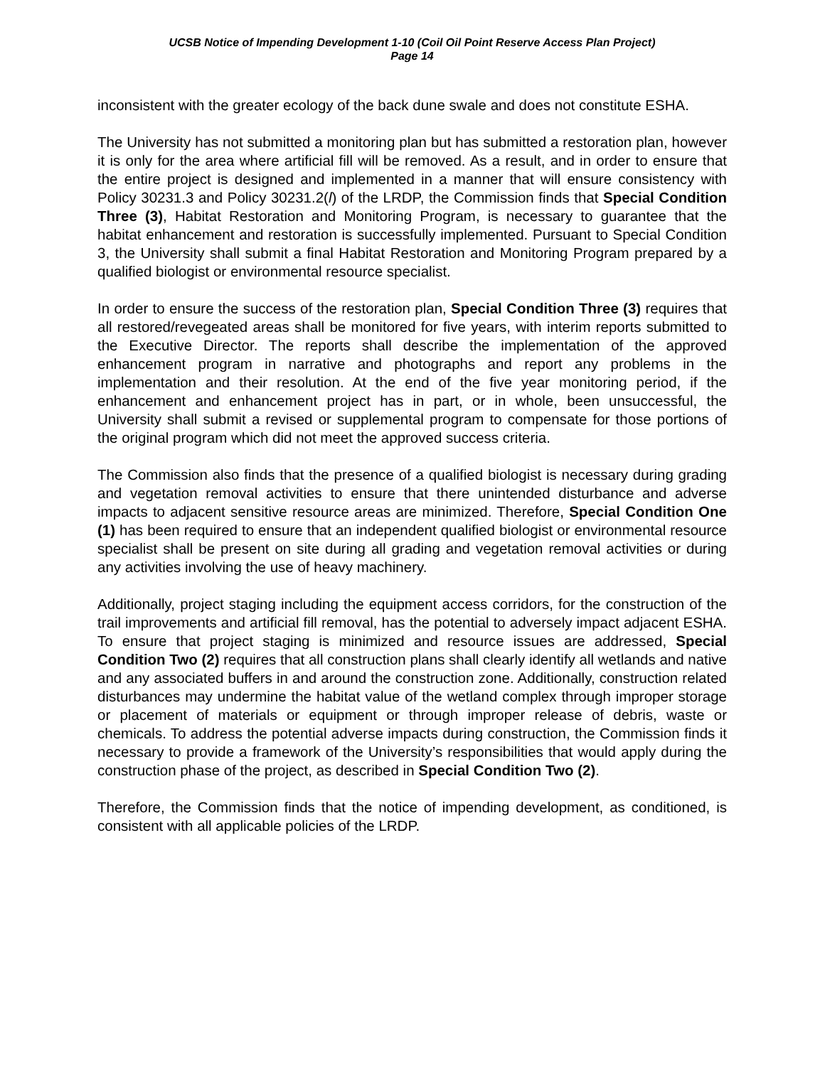UCSB Notice of Impending Development 1-10 (Coil Oil Point Reserve Access Plan Project)
Page 14
inconsistent with the greater ecology of the back dune swale and does not constitute ESHA.
The University has not submitted a monitoring plan but has submitted a restoration plan, however it is only for the area where artificial fill will be removed. As a result, and in order to ensure that the entire project is designed and implemented in a manner that will ensure consistency with Policy 30231.3 and Policy 30231.2(l) of the LRDP, the Commission finds that Special Condition Three (3), Habitat Restoration and Monitoring Program, is necessary to guarantee that the habitat enhancement and restoration is successfully implemented. Pursuant to Special Condition 3, the University shall submit a final Habitat Restoration and Monitoring Program prepared by a qualified biologist or environmental resource specialist.
In order to ensure the success of the restoration plan, Special Condition Three (3) requires that all restored/revegeated areas shall be monitored for five years, with interim reports submitted to the Executive Director. The reports shall describe the implementation of the approved enhancement program in narrative and photographs and report any problems in the implementation and their resolution. At the end of the five year monitoring period, if the enhancement and enhancement project has in part, or in whole, been unsuccessful, the University shall submit a revised or supplemental program to compensate for those portions of the original program which did not meet the approved success criteria.
The Commission also finds that the presence of a qualified biologist is necessary during grading and vegetation removal activities to ensure that there unintended disturbance and adverse impacts to adjacent sensitive resource areas are minimized. Therefore, Special Condition One (1) has been required to ensure that an independent qualified biologist or environmental resource specialist shall be present on site during all grading and vegetation removal activities or during any activities involving the use of heavy machinery.
Additionally, project staging including the equipment access corridors, for the construction of the trail improvements and artificial fill removal, has the potential to adversely impact adjacent ESHA. To ensure that project staging is minimized and resource issues are addressed, Special Condition Two (2) requires that all construction plans shall clearly identify all wetlands and native and any associated buffers in and around the construction zone. Additionally, construction related disturbances may undermine the habitat value of the wetland complex through improper storage or placement of materials or equipment or through improper release of debris, waste or chemicals. To address the potential adverse impacts during construction, the Commission finds it necessary to provide a framework of the University’s responsibilities that would apply during the construction phase of the project, as described in Special Condition Two (2).
Therefore, the Commission finds that the notice of impending development, as conditioned, is consistent with all applicable policies of the LRDP.